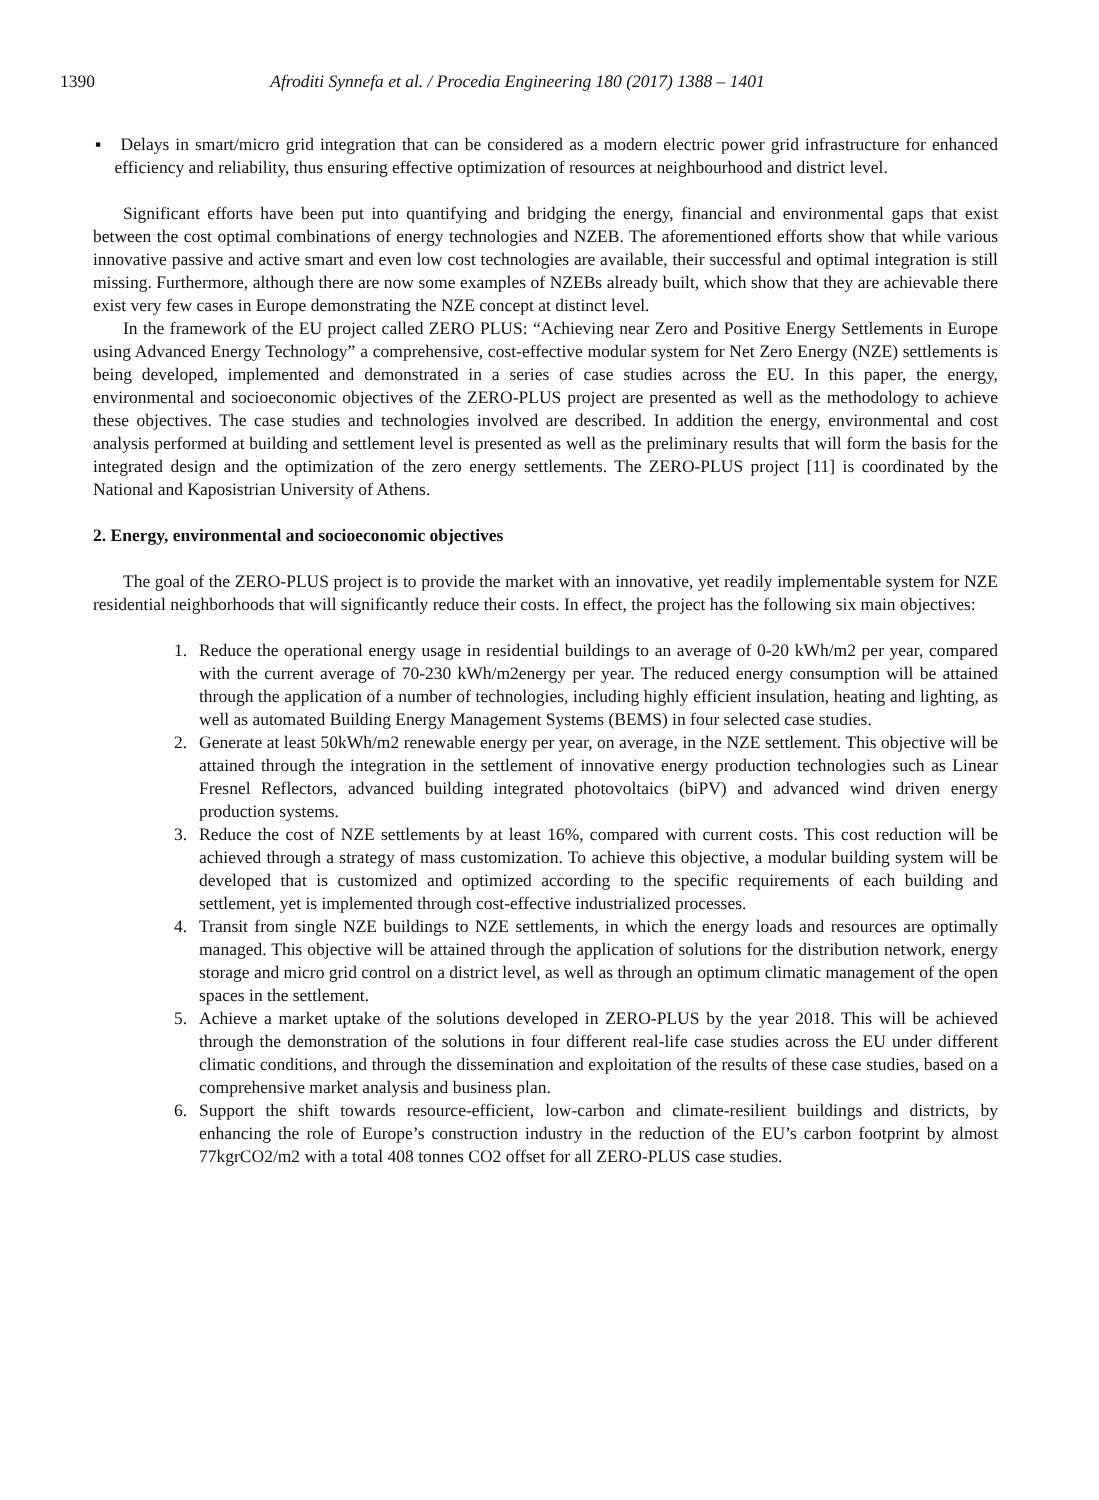1390 Afroditi Synnefa et al. / Procedia Engineering 180 (2017) 1388 – 1401
▪ Delays in smart/micro grid integration that can be considered as a modern electric power grid infrastructure for enhanced efficiency and reliability, thus ensuring effective optimization of resources at neighbourhood and district level.
Significant efforts have been put into quantifying and bridging the energy, financial and environmental gaps that exist between the cost optimal combinations of energy technologies and NZEB. The aforementioned efforts show that while various innovative passive and active smart and even low cost technologies are available, their successful and optimal integration is still missing. Furthermore, although there are now some examples of NZEBs already built, which show that they are achievable there exist very few cases in Europe demonstrating the NZE concept at distinct level.
In the framework of the EU project called ZERO PLUS: “Achieving near Zero and Positive Energy Settlements in Europe using Advanced Energy Technology” a comprehensive, cost-effective modular system for Net Zero Energy (NZE) settlements is being developed, implemented and demonstrated in a series of case studies across the EU. In this paper, the energy, environmental and socioeconomic objectives of the ZERO-PLUS project are presented as well as the methodology to achieve these objectives. The case studies and technologies involved are described. In addition the energy, environmental and cost analysis performed at building and settlement level is presented as well as the preliminary results that will form the basis for the integrated design and the optimization of the zero energy settlements. The ZERO-PLUS project [11] is coordinated by the National and Kaposistrian University of Athens.
2. Energy, environmental and socioeconomic objectives
The goal of the ZERO-PLUS project is to provide the market with an innovative, yet readily implementable system for NZE residential neighborhoods that will significantly reduce their costs. In effect, the project has the following six main objectives:
1. Reduce the operational energy usage in residential buildings to an average of 0-20 kWh/m2 per year, compared with the current average of 70-230 kWh/m2energy per year. The reduced energy consumption will be attained through the application of a number of technologies, including highly efficient insulation, heating and lighting, as well as automated Building Energy Management Systems (BEMS) in four selected case studies.
2. Generate at least 50kWh/m2 renewable energy per year, on average, in the NZE settlement. This objective will be attained through the integration in the settlement of innovative energy production technologies such as Linear Fresnel Reflectors, advanced building integrated photovoltaics (biPV) and advanced wind driven energy production systems.
3. Reduce the cost of NZE settlements by at least 16%, compared with current costs. This cost reduction will be achieved through a strategy of mass customization. To achieve this objective, a modular building system will be developed that is customized and optimized according to the specific requirements of each building and settlement, yet is implemented through cost-effective industrialized processes.
4. Transit from single NZE buildings to NZE settlements, in which the energy loads and resources are optimally managed. This objective will be attained through the application of solutions for the distribution network, energy storage and micro grid control on a district level, as well as through an optimum climatic management of the open spaces in the settlement.
5. Achieve a market uptake of the solutions developed in ZERO-PLUS by the year 2018. This will be achieved through the demonstration of the solutions in four different real-life case studies across the EU under different climatic conditions, and through the dissemination and exploitation of the results of these case studies, based on a comprehensive market analysis and business plan.
6. Support the shift towards resource-efficient, low-carbon and climate-resilient buildings and districts, by enhancing the role of Europe’s construction industry in the reduction of the EU’s carbon footprint by almost 77kgrCO2/m2 with a total 408 tonnes CO2 offset for all ZERO-PLUS case studies.